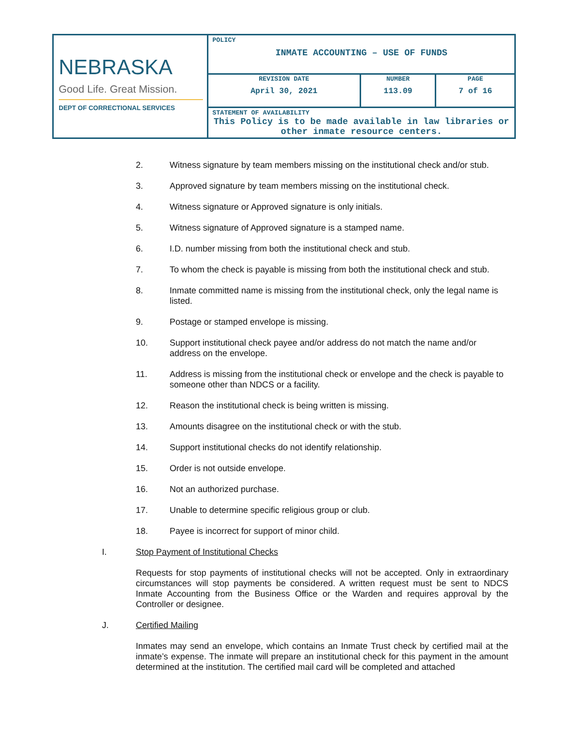| NEBRASKA Good Life. Great Mission. DEPT OF CORRECTIONAL SERVICES | POLICY INMATE ACCOUNTING – USE OF FUNDS | | |
| | REVISION DATE April 30, 2021 | NUMBER 113.09 | PAGE 7 of 16 |
| | STATEMENT OF AVAILABILITY This Policy is to be made available in law libraries or other inmate resource centers. | | |
2. Witness signature by team members missing on the institutional check and/or stub.
3. Approved signature by team members missing on the institutional check.
4. Witness signature or Approved signature is only initials.
5. Witness signature of Approved signature is a stamped name.
6. I.D. number missing from both the institutional check and stub.
7. To whom the check is payable is missing from both the institutional check and stub.
8. Inmate committed name is missing from the institutional check, only the legal name is listed.
9. Postage or stamped envelope is missing.
10. Support institutional check payee and/or address do not match the name and/or address on the envelope.
11. Address is missing from the institutional check or envelope and the check is payable to someone other than NDCS or a facility.
12. Reason the institutional check is being written is missing.
13. Amounts disagree on the institutional check or with the stub.
14. Support institutional checks do not identify relationship.
15. Order is not outside envelope.
16. Not an authorized purchase.
17. Unable to determine specific religious group or club.
18. Payee is incorrect for support of minor child.
I. Stop Payment of Institutional Checks
Requests for stop payments of institutional checks will not be accepted. Only in extraordinary circumstances will stop payments be considered. A written request must be sent to NDCS Inmate Accounting from the Business Office or the Warden and requires approval by the Controller or designee.
J. Certified Mailing
Inmates may send an envelope, which contains an Inmate Trust check by certified mail at the inmate’s expense. The inmate will prepare an institutional check for this payment in the amount determined at the institution. The certified mail card will be completed and attached